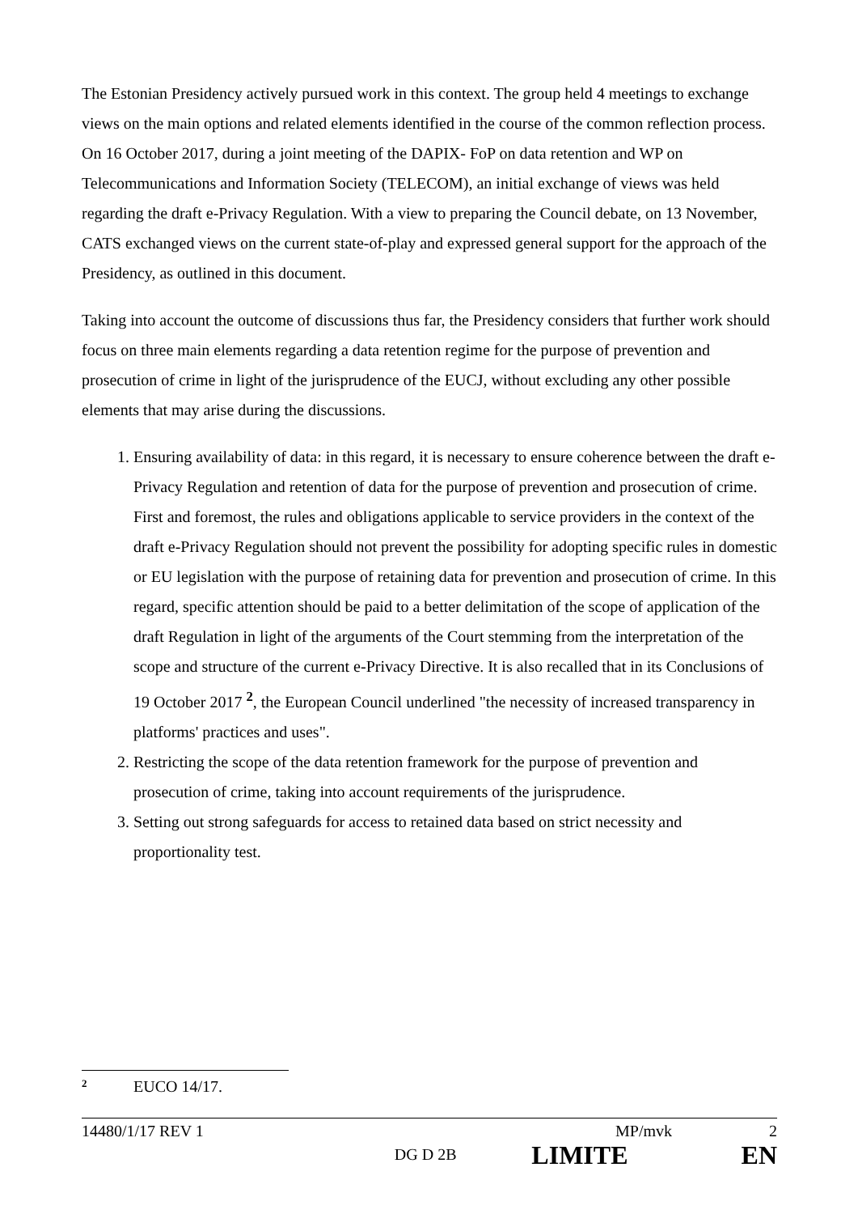The Estonian Presidency actively pursued work in this context. The group held 4 meetings to exchange views on the main options and related elements identified in the course of the common reflection process. On 16 October 2017, during a joint meeting of the DAPIX- FoP on data retention and WP on Telecommunications and Information Society (TELECOM), an initial exchange of views was held regarding the draft e-Privacy Regulation. With a view to preparing the Council debate, on 13 November, CATS exchanged views on the current state-of-play and expressed general support for the approach of the Presidency, as outlined in this document.
Taking into account the outcome of discussions thus far, the Presidency considers that further work should focus on three main elements regarding a data retention regime for the purpose of prevention and prosecution of crime in light of the jurisprudence of the EUCJ, without excluding any other possible elements that may arise during the discussions.
1. Ensuring availability of data: in this regard, it is necessary to ensure coherence between the draft e-Privacy Regulation and retention of data for the purpose of prevention and prosecution of crime. First and foremost, the rules and obligations applicable to service providers in the context of the draft e-Privacy Regulation should not prevent the possibility for adopting specific rules in domestic or EU legislation with the purpose of retaining data for prevention and prosecution of crime. In this regard, specific attention should be paid to a better delimitation of the scope of application of the draft Regulation in light of the arguments of the Court stemming from the interpretation of the scope and structure of the current e-Privacy Directive. It is also recalled that in its Conclusions of 19 October 2017 <sup>2</sup>, the European Council underlined "the necessity of increased transparency in platforms' practices and uses".
2. Restricting the scope of the data retention framework for the purpose of prevention and prosecution of crime, taking into account requirements of the jurisprudence.
3. Setting out strong safeguards for access to retained data based on strict necessity and proportionality test.
<sup>2</sup> EUCO 14/17.
14480/1/17 REV 1 MP/mvk 2
DG D 2B LIMITE EN